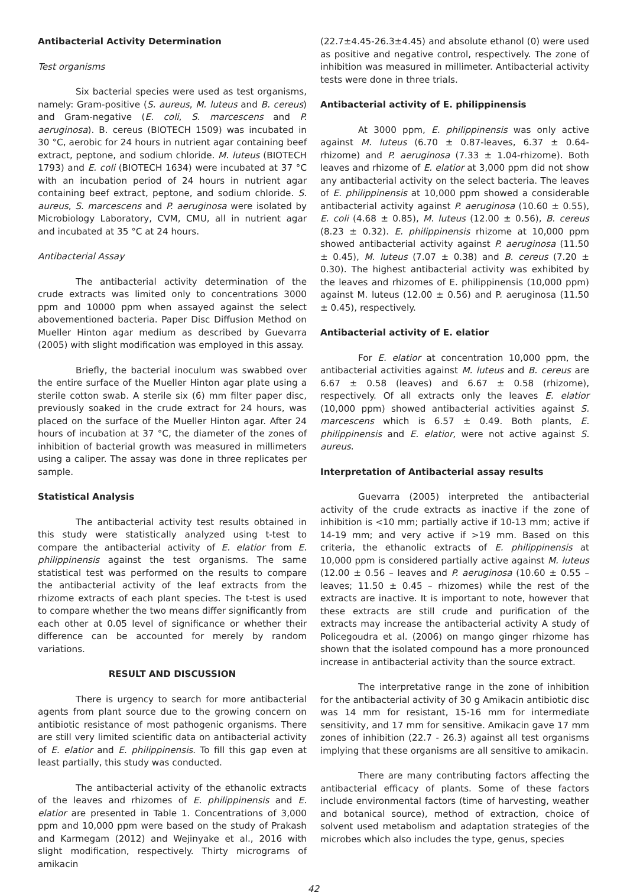Antibacterial Activity Determination
Test organisms
Six bacterial species were used as test organisms, namely: Gram-positive (S. aureus, M. luteus and B. cereus) and Gram-negative (E. coli, S. marcescens and P. aeruginosa). B. cereus (BIOTECH 1509) was incubated in 30 °C, aerobic for 24 hours in nutrient agar containing beef extract, peptone, and sodium chloride. M. luteus (BIOTECH 1793) and E. coli (BIOTECH 1634) were incubated at 37 °C with an incubation period of 24 hours in nutrient agar containing beef extract, peptone, and sodium chloride. S. aureus, S. marcescens and P. aeruginosa were isolated by Microbiology Laboratory, CVM, CMU, all in nutrient agar and incubated at 35 °C at 24 hours.
Antibacterial Assay
The antibacterial activity determination of the crude extracts was limited only to concentrations 3000 ppm and 10000 ppm when assayed against the select abovementioned bacteria. Paper Disc Diffusion Method on Mueller Hinton agar medium as described by Guevarra (2005) with slight modification was employed in this assay.
Briefly, the bacterial inoculum was swabbed over the entire surface of the Mueller Hinton agar plate using a sterile cotton swab. A sterile six (6) mm filter paper disc, previously soaked in the crude extract for 24 hours, was placed on the surface of the Mueller Hinton agar. After 24 hours of incubation at 37 °C, the diameter of the zones of inhibition of bacterial growth was measured in millimeters using a caliper. The assay was done in three replicates per sample.
Statistical Analysis
The antibacterial activity test results obtained in this study were statistically analyzed using t-test to compare the antibacterial activity of E. elatior from E. philippinensis against the test organisms. The same statistical test was performed on the results to compare the antibacterial activity of the leaf extracts from the rhizome extracts of each plant species. The t-test is used to compare whether the two means differ significantly from each other at 0.05 level of significance or whether their difference can be accounted for merely by random variations.
RESULT AND DISCUSSION
There is urgency to search for more antibacterial agents from plant source due to the growing concern on antibiotic resistance of most pathogenic organisms. There are still very limited scientific data on antibacterial activity of E. elatior and E. philippinensis. To fill this gap even at least partially, this study was conducted.
The antibacterial activity of the ethanolic extracts of the leaves and rhizomes of E. philippinensis and E. elatior are presented in Table 1. Concentrations of 3,000 ppm and 10,000 ppm were based on the study of Prakash and Karmegam (2012) and Wejinyake et al., 2016 with slight modification, respectively. Thirty micrograms of amikacin
(22.7±4.45-26.3±4.45) and absolute ethanol (0) were used as positive and negative control, respectively. The zone of inhibition was measured in millimeter. Antibacterial activity tests were done in three trials.
Antibacterial activity of E. philippinensis
At 3000 ppm, E. philippinensis was only active against M. luteus (6.70 ± 0.87-leaves, 6.37 ± 0.64- rhizome) and P. aeruginosa (7.33 ± 1.04-rhizome). Both leaves and rhizome of E. elatior at 3,000 ppm did not show any antibacterial activity on the select bacteria. The leaves of E. philippinensis at 10,000 ppm showed a considerable antibacterial activity against P. aeruginosa (10.60 ± 0.55), E. coli (4.68 ± 0.85), M. luteus (12.00 ± 0.56), B. cereus (8.23 ± 0.32). E. philippinensis rhizome at 10,000 ppm showed antibacterial activity against P. aeruginosa (11.50 ± 0.45), M. luteus (7.07 ± 0.38) and B. cereus (7.20 ± 0.30). The highest antibacterial activity was exhibited by the leaves and rhizomes of E. philippinensis (10,000 ppm) against M. luteus (12.00 ± 0.56) and P. aeruginosa (11.50 ± 0.45), respectively.
Antibacterial activity of E. elatior
For E. elatior at concentration 10,000 ppm, the antibacterial activities against M. luteus and B. cereus are 6.67 ± 0.58 (leaves) and 6.67 ± 0.58 (rhizome), respectively. Of all extracts only the leaves E. elatior (10,000 ppm) showed antibacterial activities against S. marcescens which is 6.57 ± 0.49. Both plants, E. philippinensis and E. elatior, were not active against S. aureus.
Interpretation of Antibacterial assay results
Guevarra (2005) interpreted the antibacterial activity of the crude extracts as inactive if the zone of inhibition is <10 mm; partially active if 10-13 mm; active if 14-19 mm; and very active if >19 mm. Based on this criteria, the ethanolic extracts of E. philippinensis at 10,000 ppm is considered partially active against M. luteus (12.00 ± 0.56 – leaves and P. aeruginosa (10.60 ± 0.55 – leaves; 11.50 ± 0.45 – rhizomes) while the rest of the extracts are inactive. It is important to note, however that these extracts are still crude and purification of the extracts may increase the antibacterial activity A study of Policegoudra et al. (2006) on mango ginger rhizome has shown that the isolated compound has a more pronounced increase in antibacterial activity than the source extract.
The interpretative range in the zone of inhibition for the antibacterial activity of 30 g Amikacin antibiotic disc was 14 mm for resistant, 15-16 mm for intermediate sensitivity, and 17 mm for sensitive. Amikacin gave 17 mm zones of inhibition (22.7 - 26.3) against all test organisms implying that these organisms are all sensitive to amikacin.
There are many contributing factors affecting the antibacterial efficacy of plants. Some of these factors include environmental factors (time of harvesting, weather and botanical source), method of extraction, choice of solvent used metabolism and adaptation strategies of the microbes which also includes the type, genus, species
42